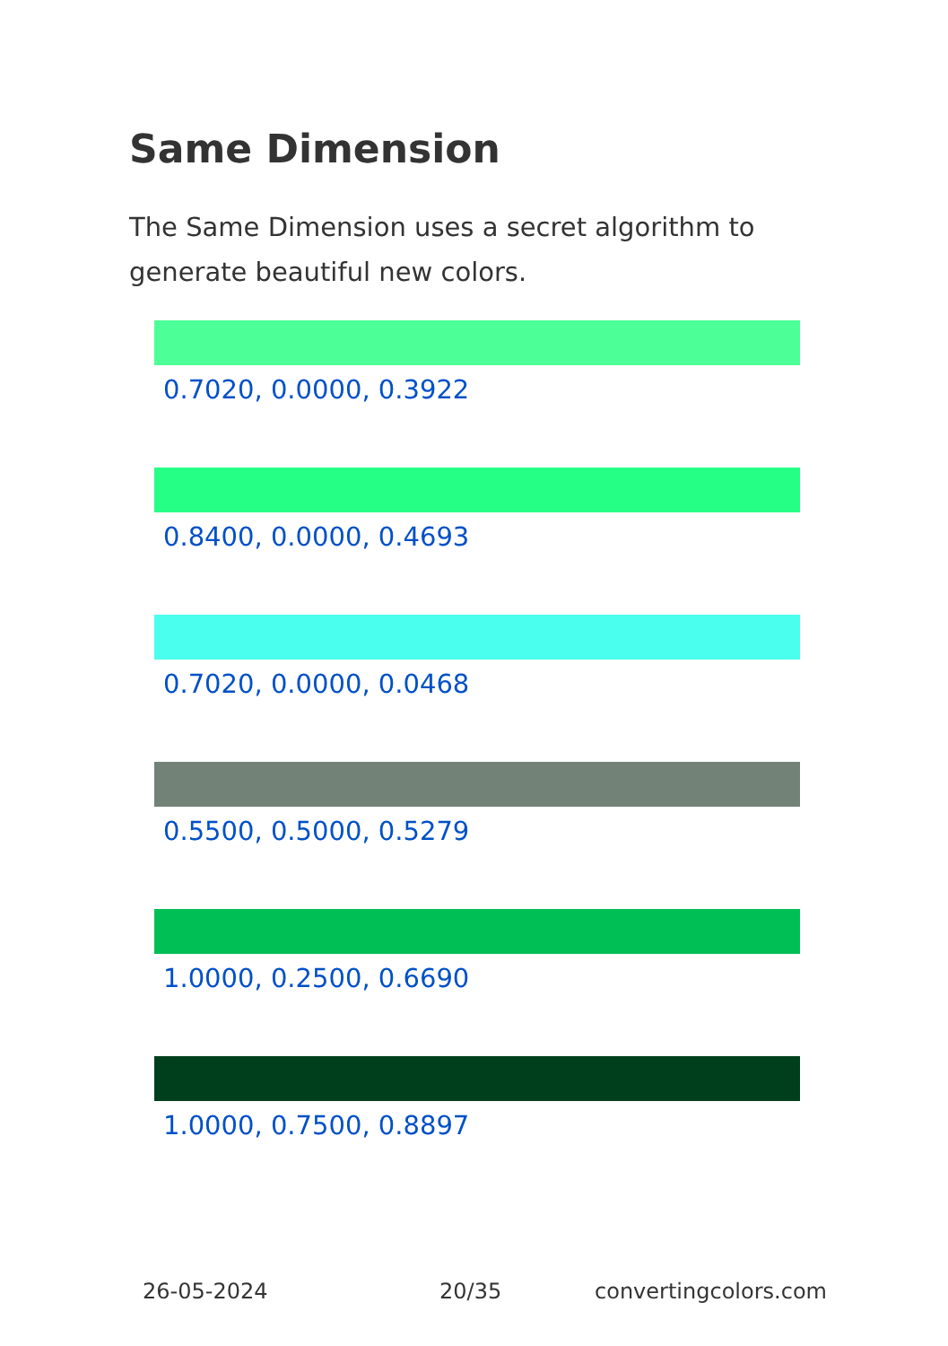Same Dimension
The Same Dimension uses a secret algorithm to generate beautiful new colors.
0.7020, 0.0000, 0.3922
0.8400, 0.0000, 0.4693
0.7020, 0.0000, 0.0468
0.5500, 0.5000, 0.5279
1.0000, 0.2500, 0.6690
1.0000, 0.7500, 0.8897
26-05-2024 20/35 convertingcolors.com